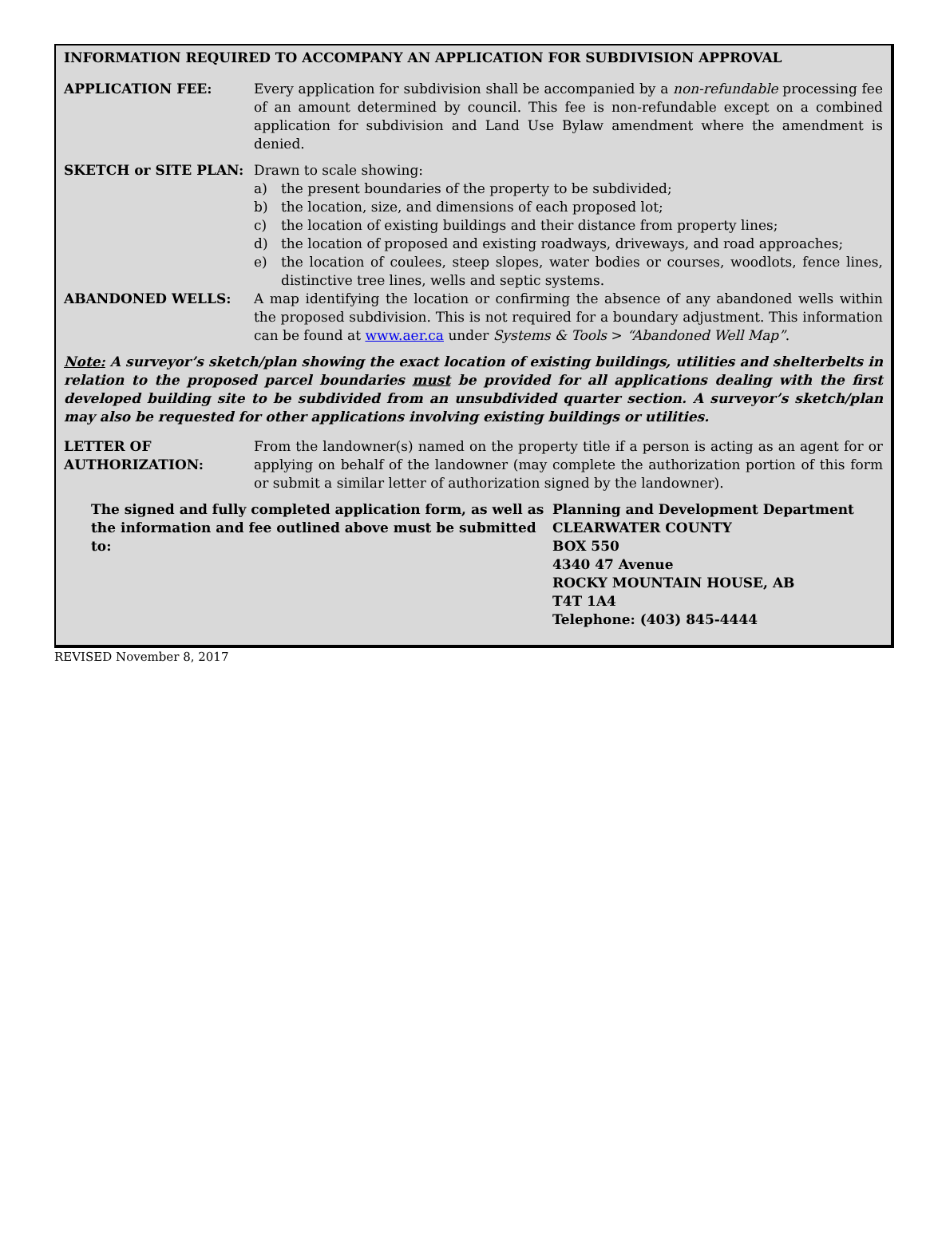INFORMATION REQUIRED TO ACCOMPANY AN APPLICATION FOR SUBDIVISION APPROVAL
APPLICATION FEE: Every application for subdivision shall be accompanied by a non-refundable processing fee of an amount determined by council. This fee is non-refundable except on a combined application for subdivision and Land Use Bylaw amendment where the amendment is denied.
SKETCH or SITE PLAN: Drawn to scale showing:
a) the present boundaries of the property to be subdivided;
b) the location, size, and dimensions of each proposed lot;
c) the location of existing buildings and their distance from property lines;
d) the location of proposed and existing roadways, driveways, and road approaches;
e) the location of coulees, steep slopes, water bodies or courses, woodlots, fence lines, distinctive tree lines, wells and septic systems.
ABANDONED WELLS: A map identifying the location or confirming the absence of any abandoned wells within the proposed subdivision. This is not required for a boundary adjustment. This information can be found at www.aer.ca under Systems & Tools > “Abandoned Well Map”.
Note: A surveyor’s sketch/plan showing the exact location of existing buildings, utilities and shelterbelts in relation to the proposed parcel boundaries must be provided for all applications dealing with the first developed building site to be subdivided from an unsubdivided quarter section. A surveyor’s sketch/plan may also be requested for other applications involving existing buildings or utilities.
LETTER OF
AUTHORIZATION:
From the landowner(s) named on the property title if a person is acting as an agent for or applying on behalf of the landowner (may complete the authorization portion of this form or submit a similar letter of authorization signed by the landowner).
The signed and fully completed application form, as well as the information and fee outlined above must be submitted to:
Planning and Development Department
CLEARWATER COUNTY
BOX 550
4340 47 Avenue
ROCKY MOUNTAIN HOUSE, AB
T4T 1A4
Telephone: (403) 845-4444
REVISED November 8, 2017